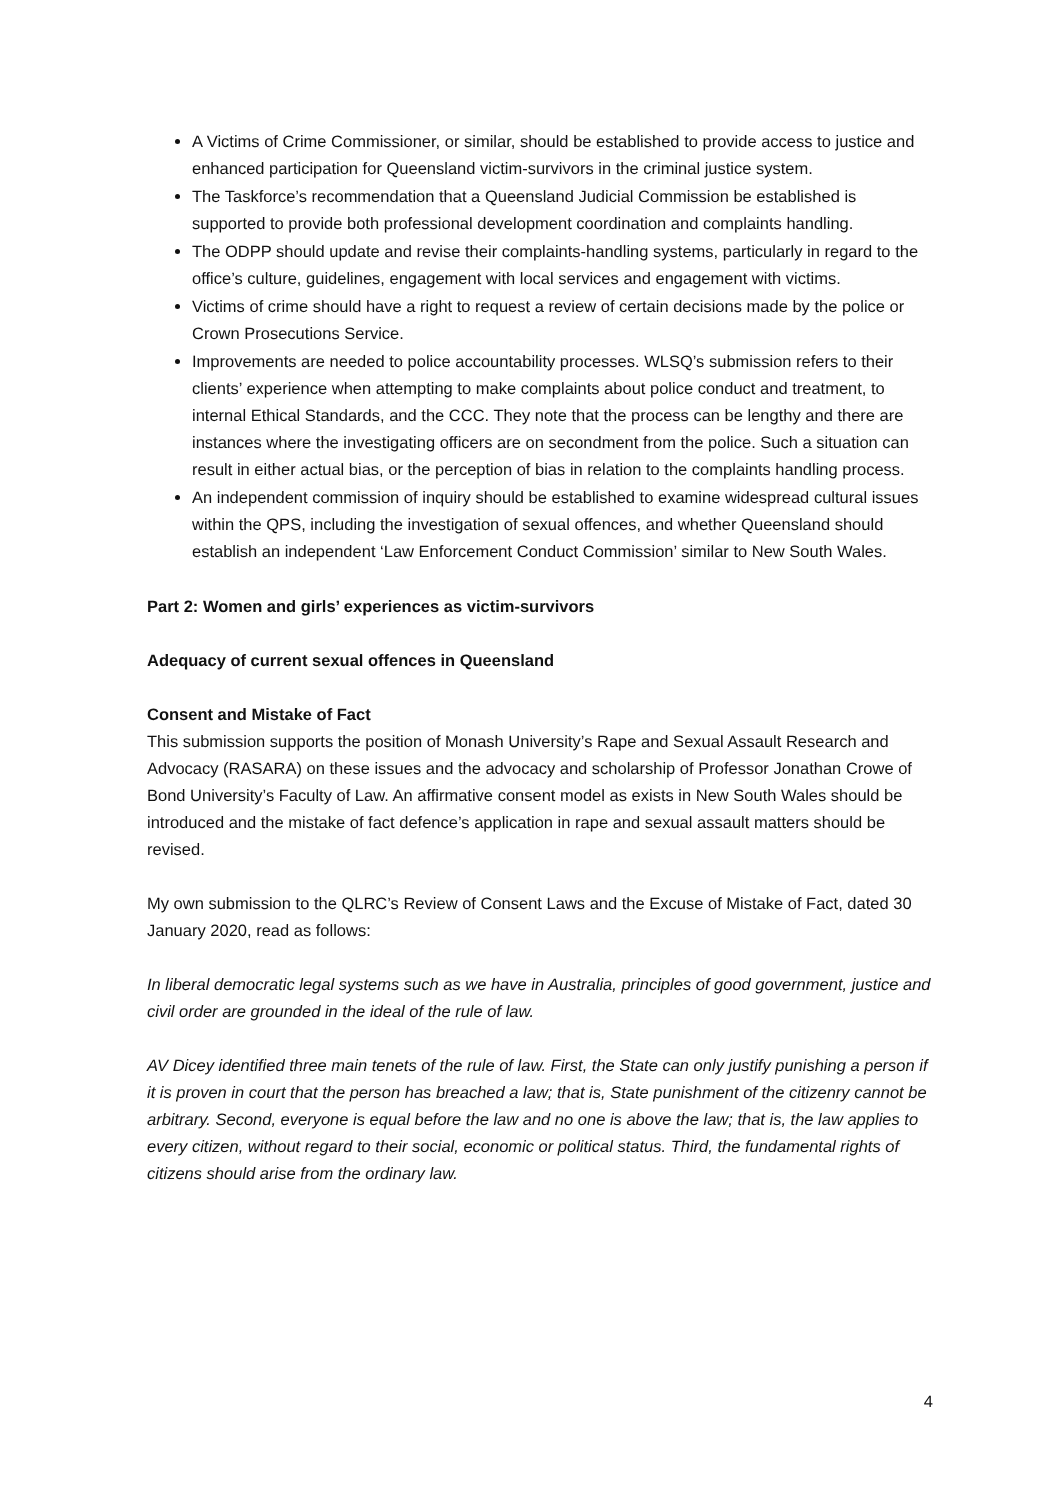A Victims of Crime Commissioner, or similar, should be established to provide access to justice and enhanced participation for Queensland victim-survivors in the criminal justice system.
The Taskforce’s recommendation that a Queensland Judicial Commission be established is supported to provide both professional development coordination and complaints handling.
The ODPP should update and revise their complaints-handling systems, particularly in regard to the office’s culture, guidelines, engagement with local services and engagement with victims.
Victims of crime should have a right to request a review of certain decisions made by the police or Crown Prosecutions Service.
Improvements are needed to police accountability processes. WLSQ’s submission refers to their clients’ experience when attempting to make complaints about police conduct and treatment, to internal Ethical Standards, and the CCC. They note that the process can be lengthy and there are instances where the investigating officers are on secondment from the police. Such a situation can result in either actual bias, or the perception of bias in relation to the complaints handling process.
An independent commission of inquiry should be established to examine widespread cultural issues within the QPS, including the investigation of sexual offences, and whether Queensland should establish an independent ‘Law Enforcement Conduct Commission’ similar to New South Wales.
Part 2: Women and girls’ experiences as victim-survivors
Adequacy of current sexual offences in Queensland
Consent and Mistake of Fact
This submission supports the position of Monash University’s Rape and Sexual Assault Research and Advocacy (RASARA) on these issues and the advocacy and scholarship of Professor Jonathan Crowe of Bond University’s Faculty of Law. An affirmative consent model as exists in New South Wales should be introduced and the mistake of fact defence’s application in rape and sexual assault matters should be revised.
My own submission to the QLRC’s Review of Consent Laws and the Excuse of Mistake of Fact, dated 30 January 2020, read as follows:
In liberal democratic legal systems such as we have in Australia, principles of good government, justice and civil order are grounded in the ideal of the rule of law.
AV Dicey identified three main tenets of the rule of law. First, the State can only justify punishing a person if it is proven in court that the person has breached a law; that is, State punishment of the citizenry cannot be arbitrary. Second, everyone is equal before the law and no one is above the law; that is, the law applies to every citizen, without regard to their social, economic or political status. Third, the fundamental rights of citizens should arise from the ordinary law.
4